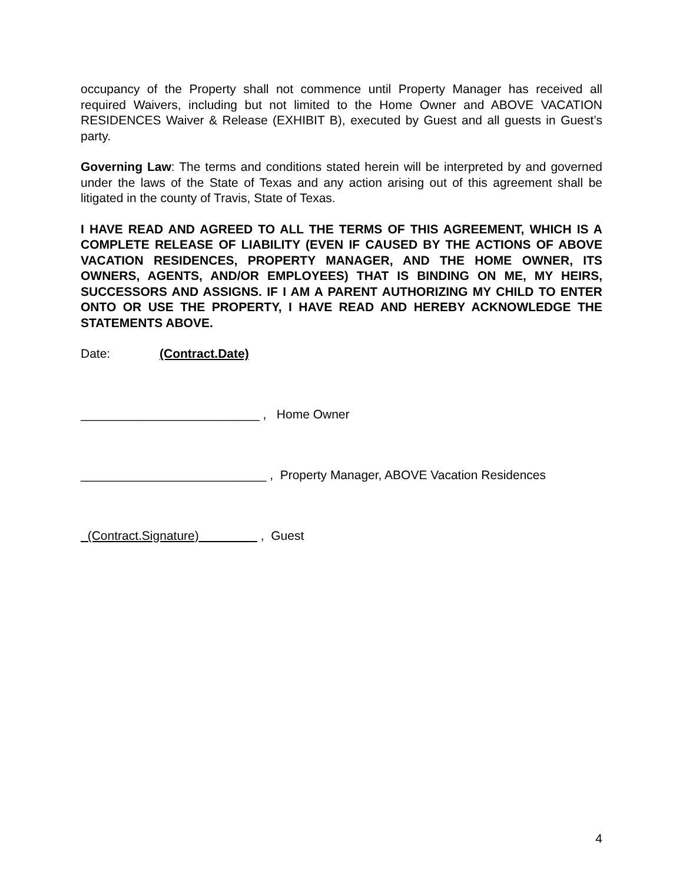occupancy of the Property shall not commence until Property Manager has received all required Waivers, including but not limited to the Home Owner and ABOVE VACATION RESIDENCES Waiver & Release (EXHIBIT B), executed by Guest and all guests in Guest’s party.
Governing Law: The terms and conditions stated herein will be interpreted by and governed under the laws of the State of Texas and any action arising out of this agreement shall be litigated in the county of Travis, State of Texas.
I HAVE READ AND AGREED TO ALL THE TERMS OF THIS AGREEMENT, WHICH IS A COMPLETE RELEASE OF LIABILITY (EVEN IF CAUSED BY THE ACTIONS OF ABOVE VACATION RESIDENCES, PROPERTY MANAGER, AND THE HOME OWNER, ITS OWNERS, AGENTS, AND/OR EMPLOYEES) THAT IS BINDING ON ME, MY HEIRS, SUCCESSORS AND ASSIGNS. IF I AM A PARENT AUTHORIZING MY CHILD TO ENTER ONTO OR USE THE PROPERTY, I HAVE READ AND HEREBY ACKNOWLEDGE THE STATEMENTS ABOVE.
Date: (Contract.Date)
__________________________ , Home Owner
___________________________ , Property Manager, ABOVE Vacation Residences
(Contract.Signature) , Guest
4